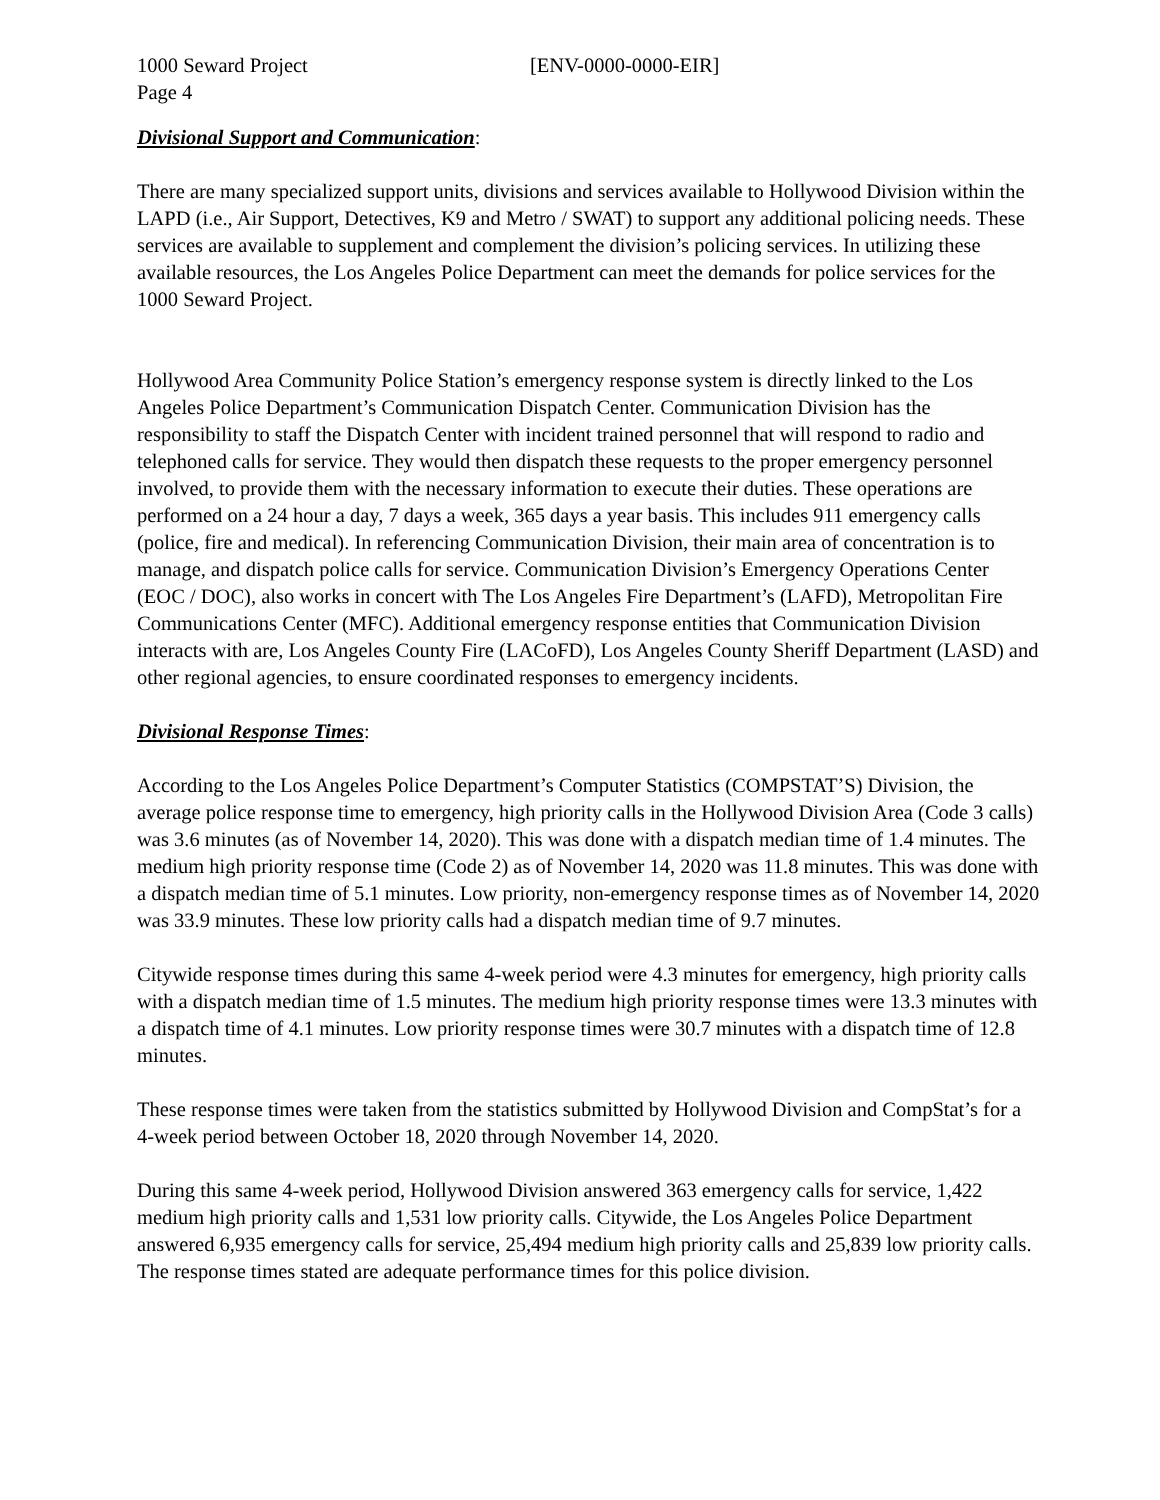1000 Seward Project [ENV-0000-0000-EIR]
Page 4
Divisional Support and Communication:
There are many specialized support units, divisions and services available to Hollywood Division within the LAPD (i.e., Air Support, Detectives, K9 and Metro / SWAT) to support any additional policing needs. These services are available to supplement and complement the division’s policing services. In utilizing these available resources, the Los Angeles Police Department can meet the demands for police services for the 1000 Seward Project.
Hollywood Area Community Police Station’s emergency response system is directly linked to the Los Angeles Police Department’s Communication Dispatch Center. Communication Division has the responsibility to staff the Dispatch Center with incident trained personnel that will respond to radio and telephoned calls for service. They would then dispatch these requests to the proper emergency personnel involved, to provide them with the necessary information to execute their duties. These operations are performed on a 24 hour a day, 7 days a week, 365 days a year basis. This includes 911 emergency calls (police, fire and medical). In referencing Communication Division, their main area of concentration is to manage, and dispatch police calls for service. Communication Division’s Emergency Operations Center (EOC / DOC), also works in concert with The Los Angeles Fire Department’s (LAFD), Metropolitan Fire Communications Center (MFC). Additional emergency response entities that Communication Division interacts with are, Los Angeles County Fire (LACoFD), Los Angeles County Sheriff Department (LASD) and other regional agencies, to ensure coordinated responses to emergency incidents.
Divisional Response Times:
According to the Los Angeles Police Department’s Computer Statistics (COMPSTAT’S) Division, the average police response time to emergency, high priority calls in the Hollywood Division Area (Code 3 calls) was 3.6 minutes (as of November 14, 2020). This was done with a dispatch median time of 1.4 minutes. The medium high priority response time (Code 2) as of November 14, 2020 was 11.8 minutes. This was done with a dispatch median time of 5.1 minutes. Low priority, non-emergency response times as of November 14, 2020 was 33.9 minutes. These low priority calls had a dispatch median time of 9.7 minutes.
Citywide response times during this same 4-week period were 4.3 minutes for emergency, high priority calls with a dispatch median time of 1.5 minutes. The medium high priority response times were 13.3 minutes with a dispatch time of 4.1 minutes. Low priority response times were 30.7 minutes with a dispatch time of 12.8 minutes.
These response times were taken from the statistics submitted by Hollywood Division and CompStat’s for a 4-week period between October 18, 2020 through November 14, 2020.
During this same 4-week period, Hollywood Division answered 363 emergency calls for service, 1,422 medium high priority calls and 1,531 low priority calls. Citywide, the Los Angeles Police Department answered 6,935 emergency calls for service, 25,494 medium high priority calls and 25,839 low priority calls. The response times stated are adequate performance times for this police division.